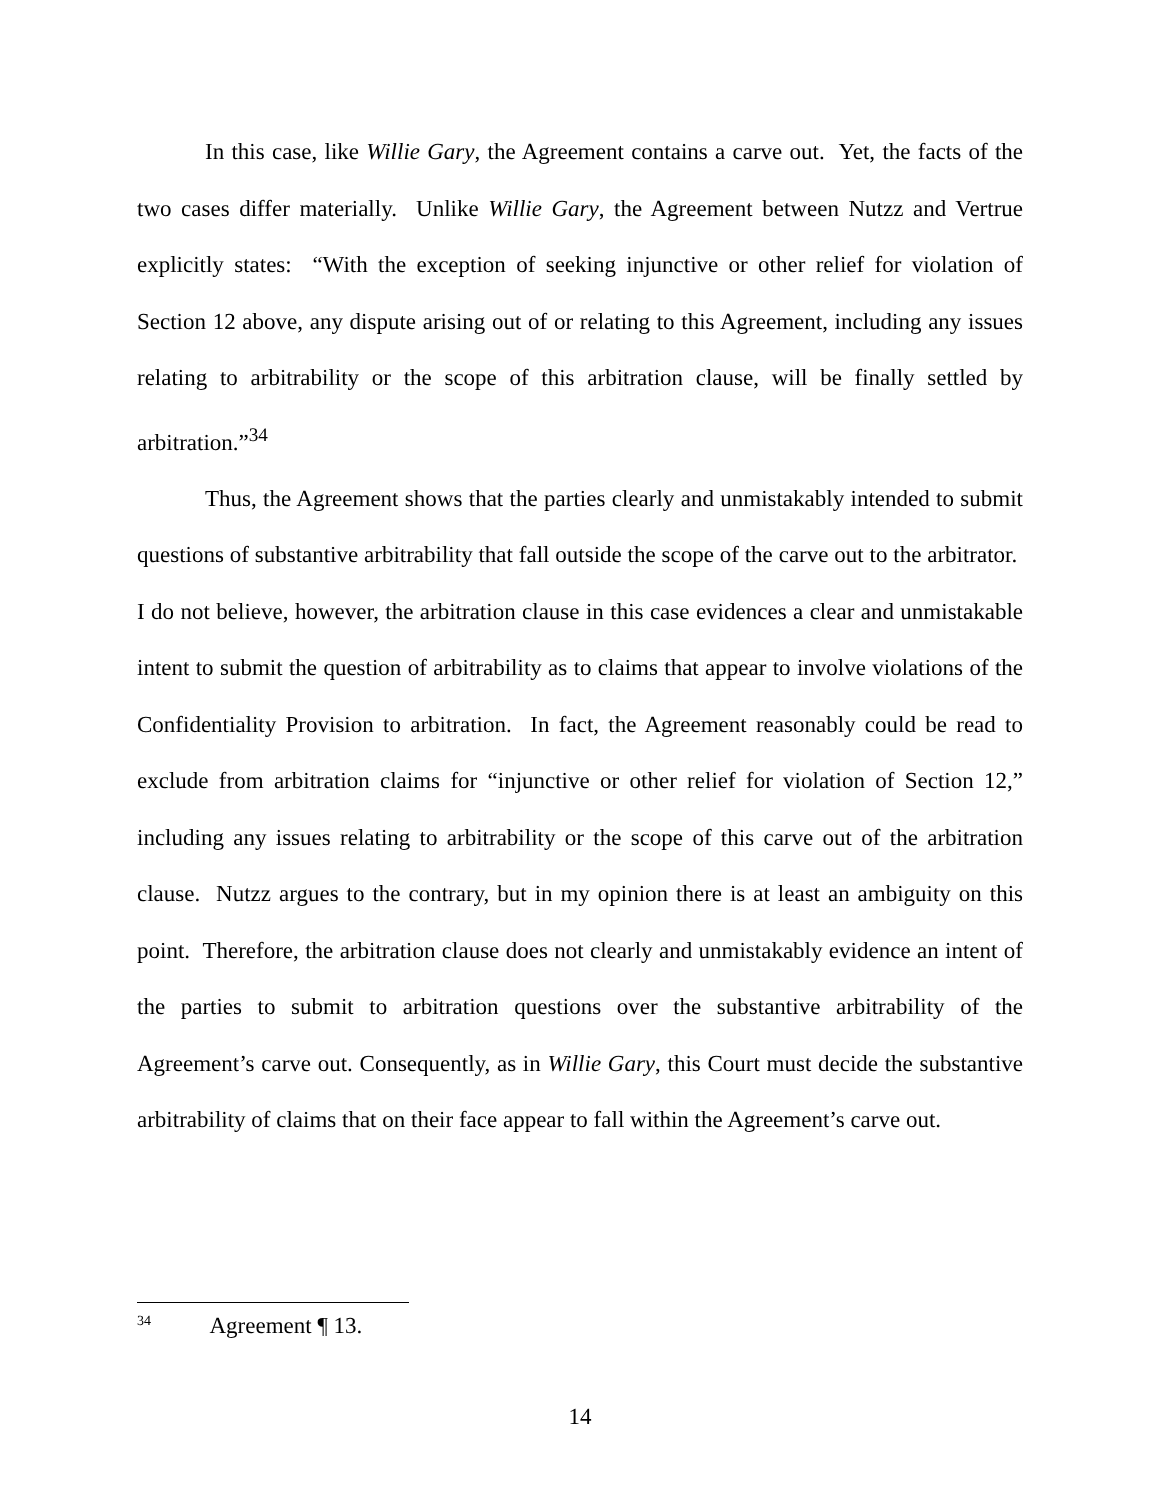In this case, like Willie Gary, the Agreement contains a carve out. Yet, the facts of the two cases differ materially. Unlike Willie Gary, the Agreement between Nutzz and Vertrue explicitly states: “With the exception of seeking injunctive or other relief for violation of Section 12 above, any dispute arising out of or relating to this Agreement, including any issues relating to arbitrability or the scope of this arbitration clause, will be finally settled by arbitration.”<sup>34</sup>
Thus, the Agreement shows that the parties clearly and unmistakably intended to submit questions of substantive arbitrability that fall outside the scope of the carve out to the arbitrator. I do not believe, however, the arbitration clause in this case evidences a clear and unmistakable intent to submit the question of arbitrability as to claims that appear to involve violations of the Confidentiality Provision to arbitration. In fact, the Agreement reasonably could be read to exclude from arbitration claims for “injunctive or other relief for violation of Section 12,” including any issues relating to arbitrability or the scope of this carve out of the arbitration clause. Nutzz argues to the contrary, but in my opinion there is at least an ambiguity on this point. Therefore, the arbitration clause does not clearly and unmistakably evidence an intent of the parties to submit to arbitration questions over the substantive arbitrability of the Agreement’s carve out. Consequently, as in Willie Gary, this Court must decide the substantive arbitrability of claims that on their face appear to fall within the Agreement’s carve out.
<sup>34</sup> Agreement ¶ 13.
14